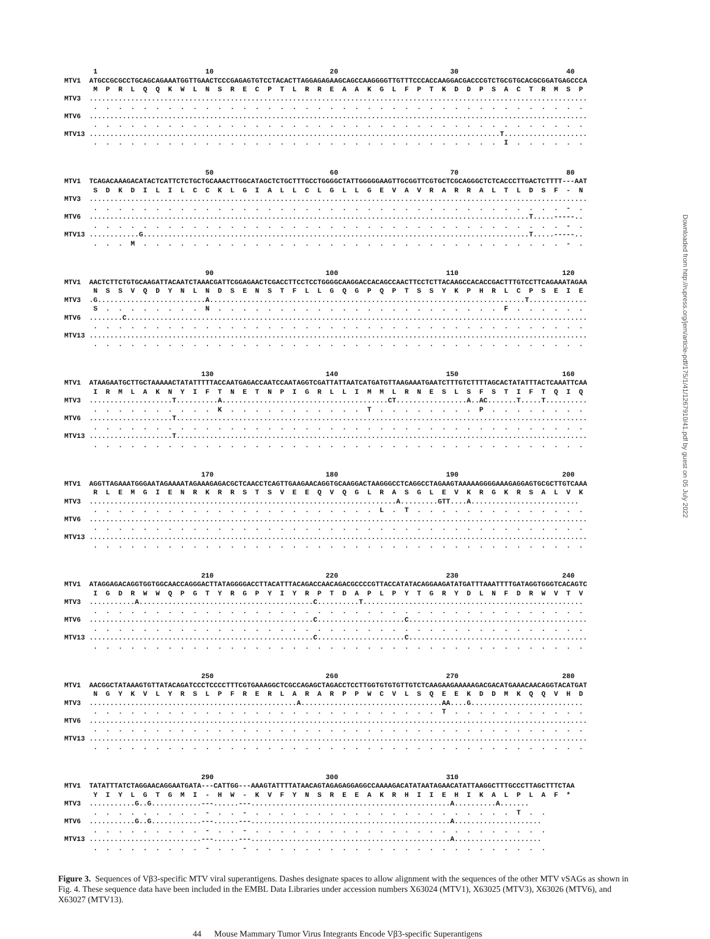1                          10                            20                           30                          40
MTV1  ATGCCGCGCCTGCAGCAGAAATGGTTGAACTCCCGAGAGTGTCCTACACTTAGGAGAGAAGCAGCCAAGGGGTTGTTTCCCACCAAGGACGACCCGTCTGCGTGCACGCGGATGAGCCCA
       M  P  R  L  Q  Q  K  W  L  N  S  R  E  C  P  T  L  R  R  E  A  A  K  G  L  F  P  T  K  D  D  P  S  A  C  T  R  M  S  P
MTV3  ........................................................................................................................
       .  .  .  .  .  .  .  .  .  .  .  .  .  .  .  .  .  .  .  .  .  .  .  .  .  .  .  .  .  .  .  .  .  .  .  .  .  .  .  .
MTV6  ........................................................................................................................
       .  .  .  .  .  .  .  .  .  .  .  .  .  .  .  .  .  .  .  .  .  .  .  .  .  .  .  .  .  .  .  .  .  .  .  .  .  .  .  .
MTV13 ...................................................................................................T....................
       .  .  .  .  .  .  .  .  .  .  .  .  .  .  .  .  .  .  .  .  .  .  .  .  .  .  .  .  .  .  .  .  .  I  .  .  .  .  .  .
                                  50                            60                           70                          80
MTV1  TCAGACAAAGACATACTCATTCTCTGCTGCAAACTTGGCATAGCTCTGCTTTGCCTGGGGCTATTGGGGGAAGTTGCGGTTCGTGCTCGCAGGGCTCTCACCCTTGACTCTTTT---AAT
       S  D  K  D  I  L  I  L  C  C  K  L  G  I  A  L  L  C  L  G  L  L  G  E  V  A  V  R  A  R  R  A  L  T  L  D  S  F  -  N
MTV3  ........................................................................................................................
       .  .  .  .  .  .  .  .  .  .  .  .  .  .  .  .  .  .  .  .  .  .  .  .  .  .  .  .  .  .  .  .  .  .  .  .  .  .  -  .
MTV6  ..........................................................................................................T.....-----..
       .  .  .  .  .  .  .  .  .  .  .  .  .  .  .  .  .  .  .  .  .  .  .  .  .  .  .  .  .  .  .  .  .  .  .  .  .  .  -  .
MTV13 ............G.............................................................................................T.....-----..
       .  .  .  M  .  .  .  .  .  .  .  .  .  .  .  .  .  .  .  .  .  .  .  .  .  .  .  .  .  .  .  .  .  .  .  .  .  .  -  .
                                  90                           100                          110                         120
MTV1  AACTCTTCTGTGCAAGATTACAATCTAAACGATTCGGAGAACTCGACCTTCCTCCTGGGGCAAGGACCACAGCCAACTTCCTCTTACAAGCCACACCGACTTTGTCCTTCAGAAATAGAA
       N  S  S  V  Q  D  Y  N  L  N  D  S  E  N  S  T  F  L  L  G  Q  G  P  Q  P  T  S  S  Y  K  P  H  R  L  C  P  S  E  I  E
MTV3  .G..........................A............................................................................T..............
       S  .  .  .  .  .  .  .  .  N  .  .  .  .  .  .  .  .  .  .  .  .  .  .  .  .  .  .  .  .  .  .  .  F  .  .  .  .  .  .
MTV6  ........C...............................................................................................................
       .  .  .  .  .  .  .  .  .  .  .  .  .  .  .  .  .  .  .  .  .  .  .  .  .  .  .  .  .  .  .  .  .  .  .  .  .  .  .  .
MTV13 ........................................................................................................................
       .  .  .  .  .  .  .  .  .  .  .  .  .  .  .  .  .  .  .  .  .  .  .  .  .  .  .  .  .  .  .  .  .  .  .  .  .  .  .  .
                                 130                           140                          150                         160
MTV1  ATAAGAATGCTTGCTAAAAACTATATTTTTACCAATGAGACCAATCCAATAGGTCGATTATTAATCATGATGTTAAGAAATGAATCTTTGTCTTTTAGCACTATATTTACTCAAATTCAA
       I  R  M  L  A  K  N  Y  I  F  T  N  E  T  N  P  I  G  R  L  L  I  M  M  L  R  N  E  S  L  S  F  S  T  I  F  T  Q  I  Q
MTV3  ....................T..........A........................................CT.................A..AC.......T.....T..........
       .  .  .  .  .  .  .  .  .  .  K  .  .  .  .  .  .  .  .  .  .  .  T  .  .  .  .  .  .  .  .  P  .  .  .  .  .  .  .  .
MTV6  ....................T...................................................................................................
       .  .  .  .  .  .  .  .  .  .  .  .  .  .  .  .  .  .  .  .  .  .  .  .  .  .  .  .  .  .  .  .  .  .  .  .  .  .  .  .
MTV13 ....................T...................................................................................................
       .  .  .  .  .  .  .  .  .  .  .  .  .  .  .  .  .  .  .  .  .  .  .  .  .  .  .  .  .  .  .  .  .  .  .  .  .  .  .  .
                                 170                           180                          190                         200
MTV1  AGGTTAGAAATGGGAATAGAAAATAGAAAGAGACGCTCAACCTCAGTTGAAGAACAGGTGCAAGGACTAAGGGCCTCAGGCCTAGAAGTAAAAAGGGGAAAGAGGAGTGCGCTTGTCAAA
       R  L  E  M  G  I  E  N  R  K  R  R  S  T  S  V  E  E  Q  V  Q  G  L  R  A  S  G  L  E  V  K  R  G  K  R  S  A  L  V  K
MTV3  ..........................................................................A.........GTT....A..........................
       .  .  .  .  .  .  .  .  .  .  .  .  .  .  .  .  .  .  .  .  .  .  .  L  .  T  .  .  .  .  .  .  .  .  .  .  .  .  .  .
MTV6  ........................................................................................................................
       .  .  .  .  .  .  .  .  .  .  .  .  .  .  .  .  .  .  .  .  .  .  .  .  .  .  .  .  .  .  .  .  .  .  .  .  .  .  .  .
MTV13 ........................................................................................................................
       .  .  .  .  .  .  .  .  .  .  .  .  .  .  .  .  .  .  .  .  .  .  .  .  .  .  .  .  .  .  .  .  .  .  .  .  .  .  .  .
                                 210                           220                          230                         240
MTV1  ATAGGAGACAGGTGGTGGCAACCAGGGACTTATAGGGGACCTTACATTTACAGACCAACAGACGCCCCGTTACCATATACAGGAAGATATGATTTAAATTTTGATAGGTGGGTCACAGTC
       I  G  D  R  W  W  Q  P  G  T  Y  R  G  P  Y  I  Y  R  P  T  D  A  P  L  P  Y  T  G  R  Y  D  L  N  F  D  R  W  V  T  V
MTV3  ...........A..........................................C..........T.....................................................
       .  .  .  .  .  .  .  .  .  .  .  .  .  .  .  .  .  .  .  .  .  .  .  .  .  .  .  .  .  .  .  .  .  .  .  .  .  .  .  .
MTV6  ......................................................C.....................C...........................................
       .  .  .  .  .  .  .  .  .  .  .  .  .  .  .  .  .  .  .  .  .  .  .  .  .  .  .  .  .  .  .  .  .  .  .  .  .  .  .  .
MTV13 ......................................................C.....................C...........................................
       .  .  .  .  .  .  .  .  .  .  .  .  .  .  .  .  .  .  .  .  .  .  .  .  .  .  .  .  .  .  .  .  .  .  .  .  .  .  .  .
                                 250                           260                          270                         280
MTV1  AACGGCTATAAAGTGTTATACAGATCCCTCCCCTTTCGTGAAAGGCTCGCCAGAGCTAGACCTCCTTGGTGTGTGTTGTCTCAAGAAGAAAAAGACGACATGAAACAACAGGTACATGAT
       N  G  Y  K  V  L  Y  R  S  L  P  F  R  E  R  L  A  R  A  R  P  P  W  C  V  L  S  Q  E  E  K  D  D  M  K  Q  Q  V  H  D
MTV3  ..................................................A..................................AA....G...........................
       .  .  .  .  .  .  .  .  .  .  .  .  .  .  .  .  .  .  .  .  .  .  .  .  .  .  .  .  T  .  .  .  .  .  .  .  .  .  .  .
MTV6  ........................................................................................................................
       .  .  .  .  .  .  .  .  .  .  .  .  .  .  .  .  .  .  .  .  .  .  .  .  .  .  .  .  .  .  .  .  .  .  .  .  .  .  .  .
MTV13 ........................................................................................................................
       .  .  .  .  .  .  .  .  .  .  .  .  .  .  .  .  .  .  .  .  .  .  .  .  .  .  .  .  .  .  .  .  .  .  .  .  .  .  .  .
                                 290                           300                          310
MTV1  TATATTTATCTAGGAACAGGAATGATA---CATTGG---AAAGTATTTTATAACAGTAGAGAGGAGGCCAAAAGACATATAATAGAACATATTAAGGCTTTGCCCTTAGCTTTCTAA
       Y  I  Y  L  G  T  G  M  I  -  H  W  -  K  V  F  Y  N  S  R  E  E  A  K  R  H  I  I  E  H  I  K  A  L  P  L  A  F  *
MTV3  ...........G..G............---......---................................................A..........A.......
       .  .  .  .  .  .  .  .  .  -  .  .  -  .  .  .  .  .  .  .  .  .  .  .  .  .  .  .  .  .  .  .  .  .  T  .  .
MTV6  ...........G..G............---......---................................................A.....................
       .  .  .  .  .  .  .  .  .  -  .  .  -  .  .  .  .  .  .  .  .  .  .  .  .  .  .  .  .  .  .  .  .  .  .  .  .
MTV13 ...........................---......---................................................A.....................
       .  .  .  .  .  .  .  .  .  -  .  .  -  .  .  .  .  .  .  .  .  .  .  .  .  .  .  .  .  .  .  .  .  .  .  .  .
Figure 3. Sequences of Vβ3-specific MTV viral superantigens. Dashes designate spaces to allow alignment with the sequences of the other MTV vSAGs as shown in Fig. 4. These sequence data have been included in the EMBL Data Libraries under accession numbers X63024 (MTV1), X63025 (MTV3), X63026 (MTV6), and X63027 (MTV13).
44 Mouse Mammary Tumor Virus Integrants Encode Vβ3-specific Superantigens
Downloaded from http://rupress.org/jem/article-pdf/175/1/41/1267910/41.pdf by guest on 05 July 2022